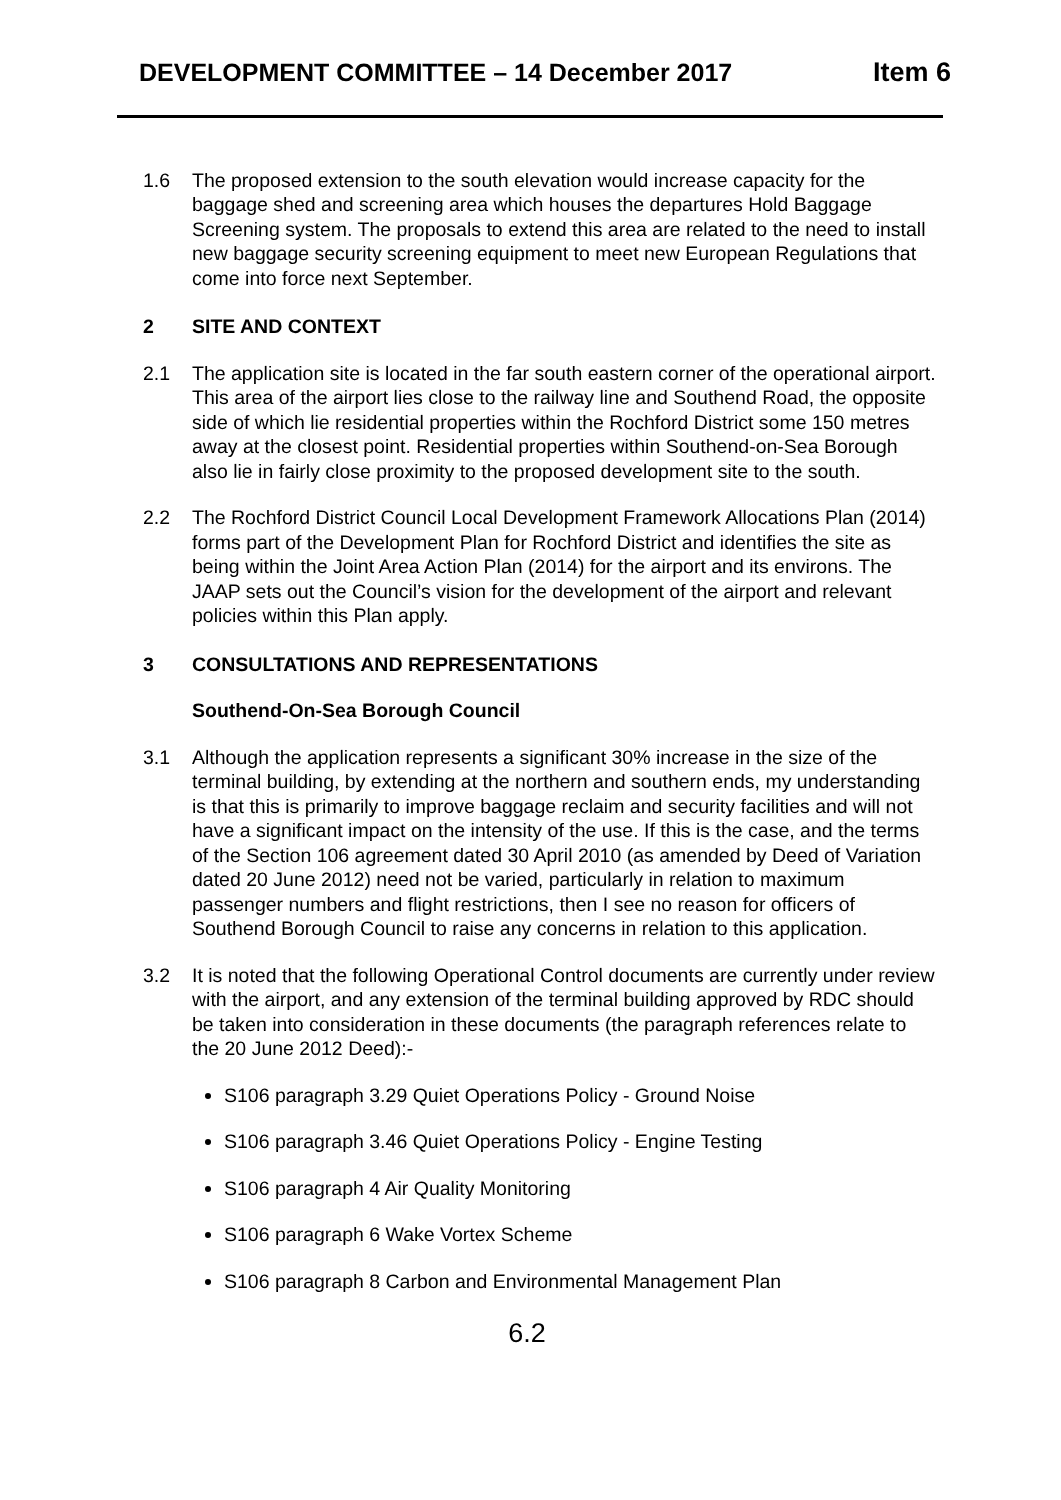DEVELOPMENT COMMITTEE – 14 December 2017 Item 6
1.6 The proposed extension to the south elevation would increase capacity for the baggage shed and screening area which houses the departures Hold Baggage Screening system. The proposals to extend this area are related to the need to install new baggage security screening equipment to meet new European Regulations that come into force next September.
2 SITE AND CONTEXT
2.1 The application site is located in the far south eastern corner of the operational airport. This area of the airport lies close to the railway line and Southend Road, the opposite side of which lie residential properties within the Rochford District some 150 metres away at the closest point. Residential properties within Southend-on-Sea Borough also lie in fairly close proximity to the proposed development site to the south.
2.2 The Rochford District Council Local Development Framework Allocations Plan (2014) forms part of the Development Plan for Rochford District and identifies the site as being within the Joint Area Action Plan (2014) for the airport and its environs. The JAAP sets out the Council’s vision for the development of the airport and relevant policies within this Plan apply.
3 CONSULTATIONS AND REPRESENTATIONS
Southend-On-Sea Borough Council
3.1 Although the application represents a significant 30% increase in the size of the terminal building, by extending at the northern and southern ends, my understanding is that this is primarily to improve baggage reclaim and security facilities and will not have a significant impact on the intensity of the use. If this is the case, and the terms of the Section 106 agreement dated 30 April 2010 (as amended by Deed of Variation dated 20 June 2012) need not be varied, particularly in relation to maximum passenger numbers and flight restrictions, then I see no reason for officers of Southend Borough Council to raise any concerns in relation to this application.
3.2 It is noted that the following Operational Control documents are currently under review with the airport, and any extension of the terminal building approved by RDC should be taken into consideration in these documents (the paragraph references relate to the 20 June 2012 Deed):-
S106 paragraph 3.29 Quiet Operations Policy - Ground Noise
S106 paragraph 3.46 Quiet Operations Policy - Engine Testing
S106 paragraph 4 Air Quality Monitoring
S106 paragraph 6 Wake Vortex Scheme
S106 paragraph 8 Carbon and Environmental Management Plan
6.2